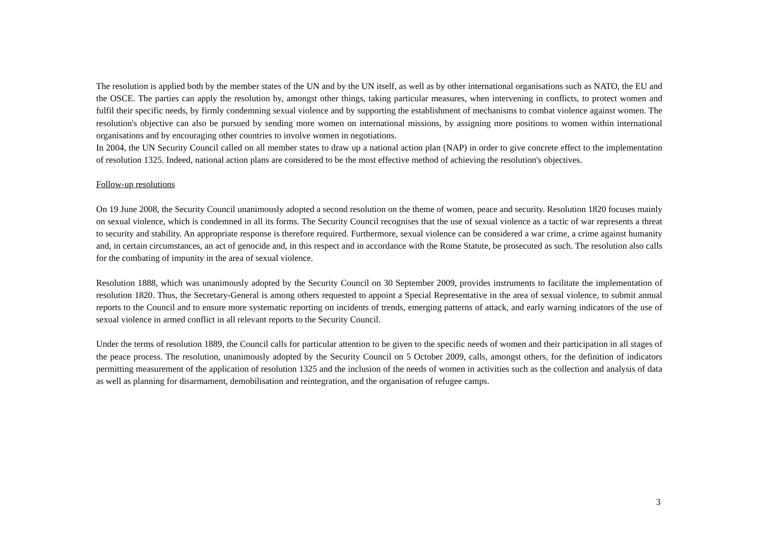The resolution is applied both by the member states of the UN and by the UN itself, as well as by other international organisations such as NATO, the EU and the OSCE. The parties can apply the resolution by, amongst other things, taking particular measures, when intervening in conflicts, to protect women and fulfil their specific needs, by firmly condemning sexual violence and by supporting the establishment of mechanisms to combat violence against women. The resolution's objective can also be pursued by sending more women on international missions, by assigning more positions to women within international organisations and by encouraging other countries to involve women in negotiations.
In 2004, the UN Security Council called on all member states to draw up a national action plan (NAP) in order to give concrete effect to the implementation of resolution 1325. Indeed, national action plans are considered to be the most effective method of achieving the resolution's objectives.
Follow-up resolutions
On 19 June 2008, the Security Council unanimously adopted a second resolution on the theme of women, peace and security. Resolution 1820 focuses mainly on sexual violence, which is condemned in all its forms. The Security Council recognises that the use of sexual violence as a tactic of war represents a threat to security and stability. An appropriate response is therefore required. Furthermore, sexual violence can be considered a war crime, a crime against humanity and, in certain circumstances, an act of genocide and, in this respect and in accordance with the Rome Statute, be prosecuted as such. The resolution also calls for the combating of impunity in the area of sexual violence.
Resolution 1888, which was unanimously adopted by the Security Council on 30 September 2009, provides instruments to facilitate the implementation of resolution 1820. Thus, the Secretary-General is among others requested to appoint a Special Representative in the area of sexual violence, to submit annual reports to the Council and to ensure more systematic reporting on incidents of trends, emerging patterns of attack, and early warning indicators of the use of sexual violence in armed conflict in all relevant reports to the Security Council.
Under the terms of resolution 1889, the Council calls for particular attention to be given to the specific needs of women and their participation in all stages of the peace process. The resolution, unanimously adopted by the Security Council on 5 October 2009, calls, amongst others, for the definition of indicators permitting measurement of the application of resolution 1325 and the inclusion of the needs of women in activities such as the collection and analysis of data as well as planning for disarmament, demobilisation and reintegration, and the organisation of refugee camps.
3